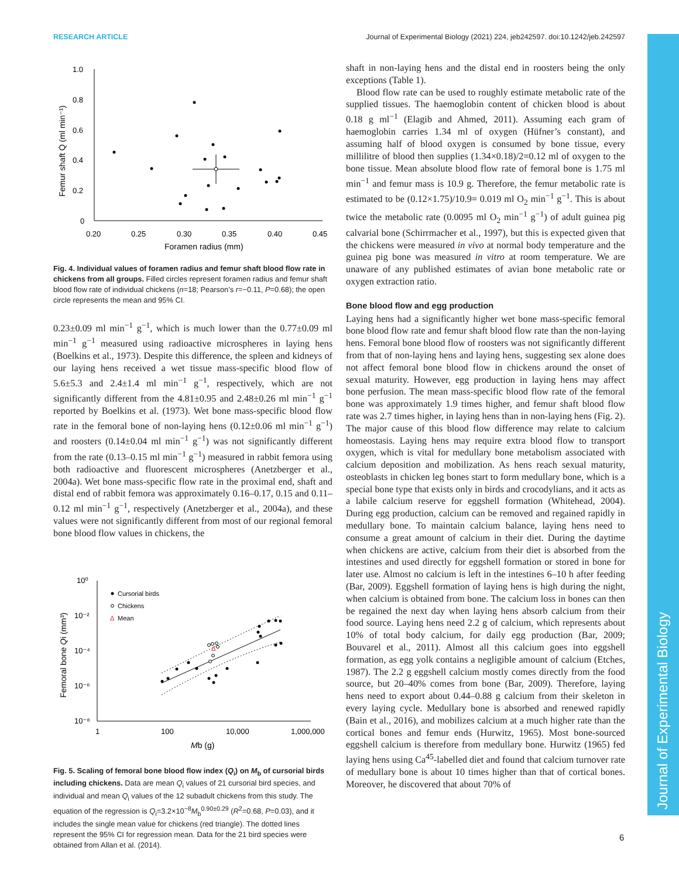RESEARCH ARTICLE Journal of Experimental Biology (2021) 224, jeb242597. doi:10.1242/jeb.242597
Journal of Experimental Biology
1.0
0.8
0.6
0.4
0.2
0
0.20
0.25
0.30
0.35
0.40
0.45
Foramen radius (mm)
Femur shaft Q̇ (ml min⁻¹)
Fig. 4. Individual values of foramen radius and femur shaft blood flow rate in chickens from all groups. Filled circles represent foramen radius and femur shaft blood flow rate of individual chickens (n=18; Pearson’s r=−0.11, P=0.68); the open circle represents the mean and 95% CI.
0.23±0.09 ml min<sup>−1</sup> g<sup>−1</sup>, which is much lower than the 0.77±0.09 ml min<sup>−1</sup> g<sup>−1</sup> measured using radioactive microspheres in laying hens (Boelkins et al., 1973). Despite this difference, the spleen and kidneys of our laying hens received a wet tissue mass-specific blood flow of 5.6±5.3 and 2.4±1.4 ml min<sup>−1</sup> g<sup>−1</sup>, respectively, which are not significantly different from the 4.81±0.95 and 2.48±0.26 ml min<sup>−1</sup> g<sup>−1</sup> reported by Boelkins et al. (1973). Wet bone mass-specific blood flow rate in the femoral bone of non-laying hens (0.12±0.06 ml min<sup>−1</sup> g<sup>−1</sup>) and roosters (0.14±0.04 ml min<sup>−1</sup> g<sup>−1</sup>) was not significantly different from the rate (0.13–0.15 ml min<sup>−1</sup> g<sup>−1</sup>) measured in rabbit femora using both radioactive and fluorescent microspheres (Anetzberger et al., 2004a). Wet bone mass-specific flow rate in the proximal end, shaft and distal end of rabbit femora was approximately 0.16–0.17, 0.15 and 0.11–0.12 ml min<sup>−1</sup> g<sup>−1</sup>, respectively (Anetzberger et al., 2004a), and these values were not significantly different from most of our regional femoral bone blood flow values in chickens, the
10⁰
10⁻²
10⁻⁴
10⁻⁶
10⁻⁸
1
100
10,000
1,000,000
Mb (g)
Femoral bone Qi (mm³)
Cursorial birds
Chickens
Δ
Mean
Δ
Fig. 5. Scaling of femoral bone blood flow index (Q<sub>i</sub>) on M<sub>b</sub> of cursorial birds including chickens. Data are mean Q<sub>i</sub> values of 21 cursorial bird species, and individual and mean Q<sub>i</sub> values of the 12 subadult chickens from this study. The equation of the regression is Q<sub>i</sub>=3.2×10<sup>−8</sup>M<sub>b</sub><sup>0.90±0.29</sup> (R<sup>2</sup>=0.68, P=0.03), and it includes the single mean value for chickens (red triangle). The dotted lines represent the 95% CI for regression mean. Data for the 21 bird species were obtained from Allan et al. (2014).
shaft in non-laying hens and the distal end in roosters being the only exceptions (Table 1).
Blood flow rate can be used to roughly estimate metabolic rate of the supplied tissues. The haemoglobin content of chicken blood is about 0.18 g ml<sup>−1</sup> (Elagib and Ahmed, 2011). Assuming each gram of haemoglobin carries 1.34 ml of oxygen (Hüfner’s constant), and assuming half of blood oxygen is consumed by bone tissue, every millilitre of blood then supplies (1.34×0.18)/2=0.12 ml of oxygen to the bone tissue. Mean absolute blood flow rate of femoral bone is 1.75 ml min<sup>−1</sup> and femur mass is 10.9 g. Therefore, the femur metabolic rate is estimated to be (0.12×1.75)/10.9= 0.019 ml O<sub>2</sub> min<sup>−1</sup> g<sup>−1</sup>. This is about twice the metabolic rate (0.0095 ml O<sub>2</sub> min<sup>−1</sup> g<sup>−1</sup>) of adult guinea pig calvarial bone (Schirrmacher et al., 1997), but this is expected given that the chickens were measured in vivo at normal body temperature and the guinea pig bone was measured in vitro at room temperature. We are unaware of any published estimates of avian bone metabolic rate or oxygen extraction ratio.
Bone blood flow and egg production
Laying hens had a significantly higher wet bone mass-specific femoral bone blood flow rate and femur shaft blood flow rate than the non-laying hens. Femoral bone blood flow of roosters was not significantly different from that of non-laying hens and laying hens, suggesting sex alone does not affect femoral bone blood flow in chickens around the onset of sexual maturity. However, egg production in laying hens may affect bone perfusion. The mean mass-specific blood flow rate of the femoral bone was approximately 1.9 times higher, and femur shaft blood flow rate was 2.7 times higher, in laying hens than in non-laying hens (Fig. 2). The major cause of this blood flow difference may relate to calcium homeostasis. Laying hens may require extra blood flow to transport oxygen, which is vital for medullary bone metabolism associated with calcium deposition and mobilization. As hens reach sexual maturity, osteoblasts in chicken leg bones start to form medullary bone, which is a special bone type that exists only in birds and crocodylians, and it acts as a labile calcium reserve for eggshell formation (Whitehead, 2004). During egg production, calcium can be removed and regained rapidly in medullary bone. To maintain calcium balance, laying hens need to consume a great amount of calcium in their diet. During the daytime when chickens are active, calcium from their diet is absorbed from the intestines and used directly for eggshell formation or stored in bone for later use. Almost no calcium is left in the intestines 6–10 h after feeding (Bar, 2009). Eggshell formation of laying hens is high during the night, when calcium is obtained from bone. The calcium loss in bones can then be regained the next day when laying hens absorb calcium from their food source. Laying hens need 2.2 g of calcium, which represents about 10% of total body calcium, for daily egg production (Bar, 2009; Bouvarel et al., 2011). Almost all this calcium goes into eggshell formation, as egg yolk contains a negligible amount of calcium (Etches, 1987). The 2.2 g eggshell calcium mostly comes directly from the food source, but 20–40% comes from bone (Bar, 2009). Therefore, laying hens need to export about 0.44–0.88 g calcium from their skeleton in every laying cycle. Medullary bone is absorbed and renewed rapidly (Bain et al., 2016), and mobilizes calcium at a much higher rate than the cortical bones and femur ends (Hurwitz, 1965). Most bone-sourced eggshell calcium is therefore from medullary bone. Hurwitz (1965) fed laying hens using Ca<sup>45</sup>-labelled diet and found that calcium turnover rate of medullary bone is about 10 times higher than that of cortical bones. Moreover, he discovered that about 70% of
6